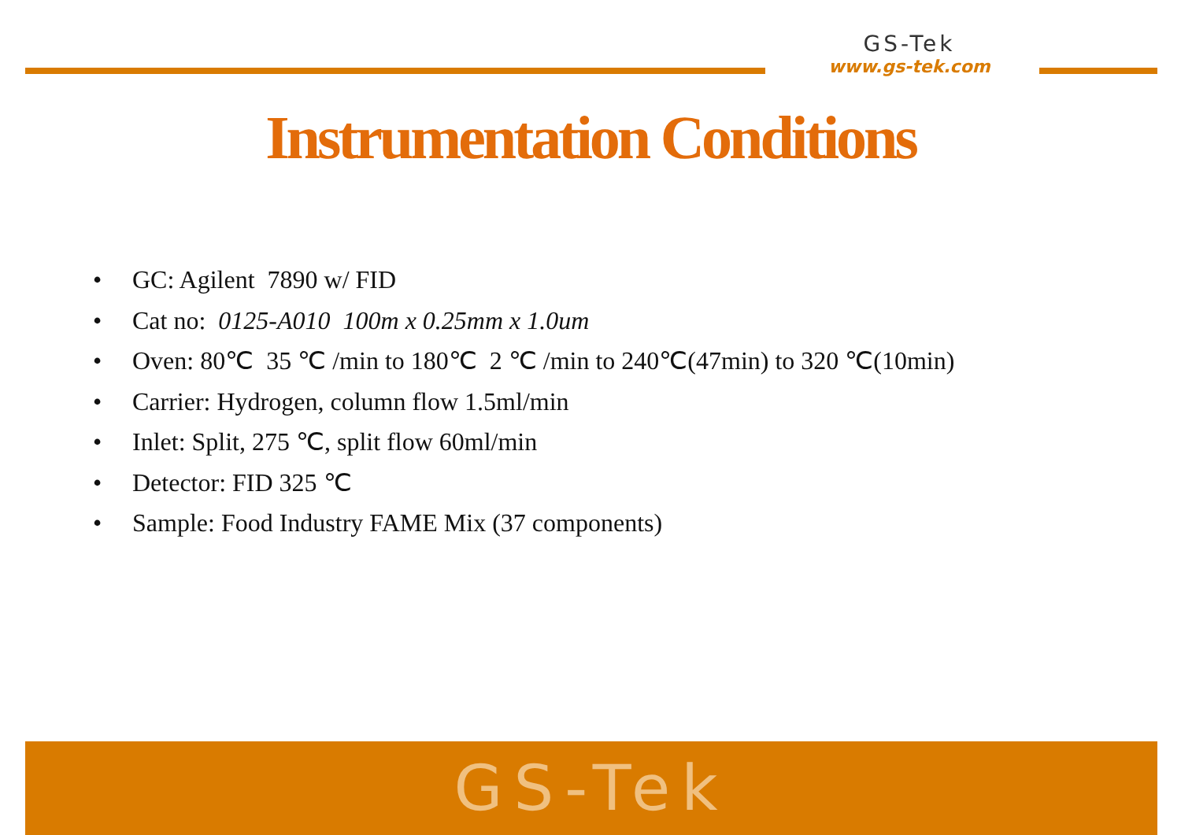GS-Tek
www.gs-tek.com
Instrumentation Conditions
• GC: Agilent 7890 w/ FID
• Cat no: 0125-A010 100m x 0.25mm x 1.0um
• Oven: 80℃ 35 ℃ /min to 180℃ 2 ℃ /min to 240℃(47min) to 320 ℃(10min)
• Carrier: Hydrogen, column flow 1.5ml/min
• Inlet: Split, 275 ℃, split flow 60ml/min
• Detector: FID 325 ℃
• Sample: Food Industry FAME Mix (37 components)
GS-Tek